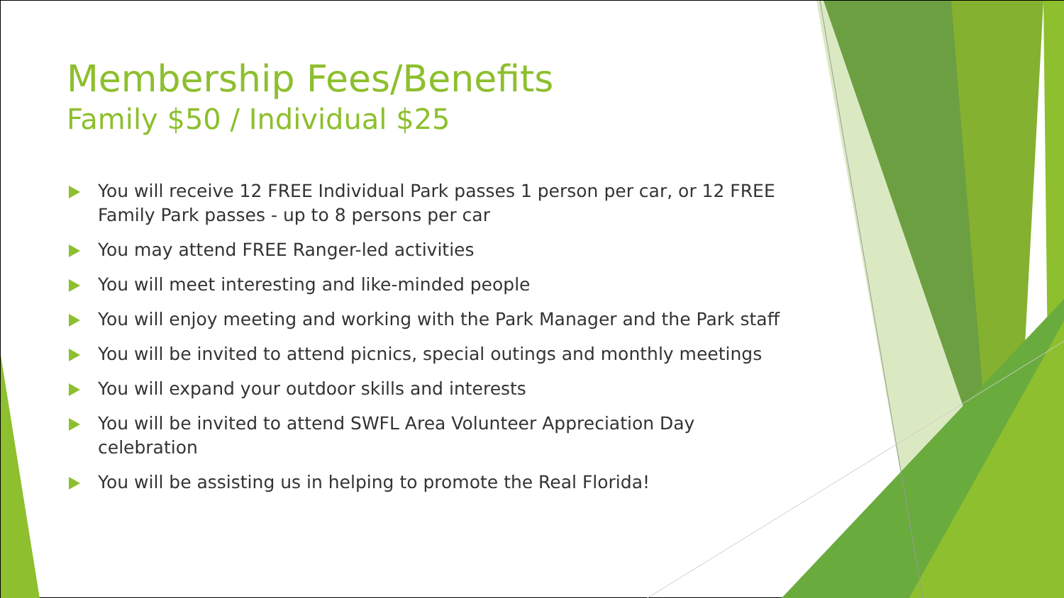Membership Fees/Benefits
Family $50 / Individual $25
You will receive 12 FREE Individual Park passes 1 person per car, or 12 FREE Family Park passes - up to 8 persons per car
You may attend FREE Ranger-led activities
You will meet interesting and like-minded people
You will enjoy meeting and working with the Park Manager and the Park staff
You will be invited to attend picnics, special outings and monthly meetings
You will expand your outdoor skills and interests
You will be invited to attend SWFL Area Volunteer Appreciation Day celebration
You will be assisting us in helping to promote the Real Florida!